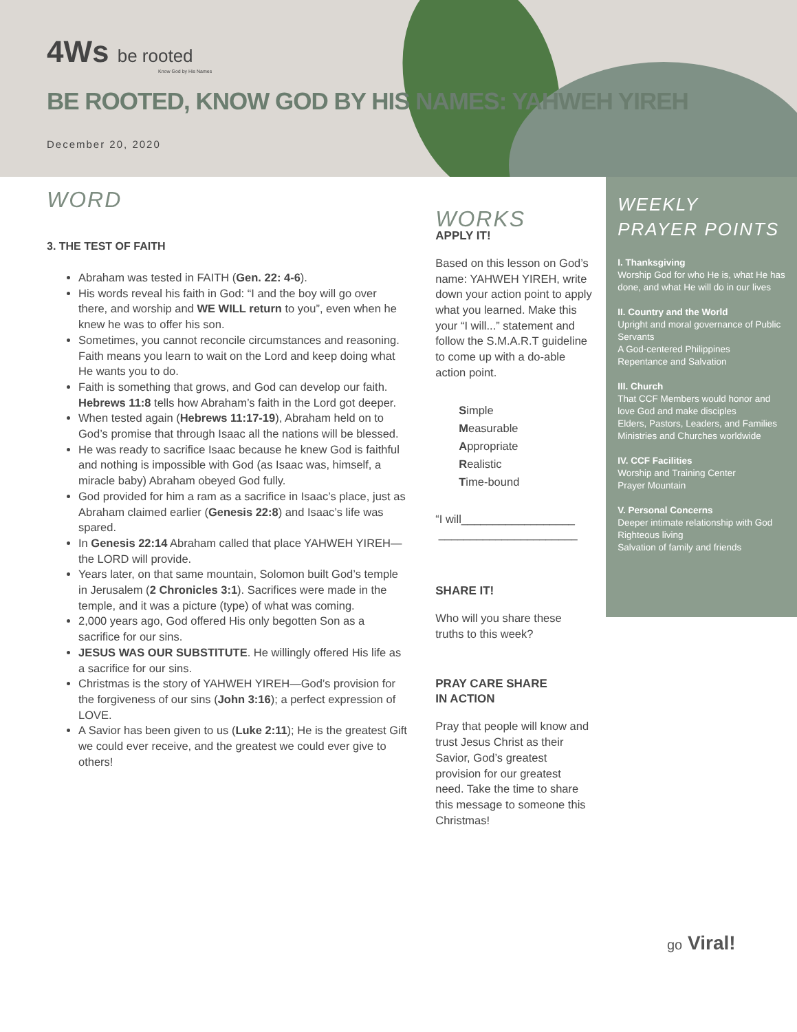4Ws be rooted
Know God by His Names
BE ROOTED, KNOW GOD BY HIS NAMES: YAHWEH YIREH
December 20, 2020
WORD
3. THE TEST OF FAITH
Abraham was tested in FAITH (Gen. 22: 4-6).
His words reveal his faith in God: “I and the boy will go over there, and worship and WE WILL return to you”, even when he knew he was to offer his son.
Sometimes, you cannot reconcile circumstances and reasoning. Faith means you learn to wait on the Lord and keep doing what He wants you to do.
Faith is something that grows, and God can develop our faith. Hebrews 11:8 tells how Abraham’s faith in the Lord got deeper.
When tested again (Hebrews 11:17-19), Abraham held on to God’s promise that through Isaac all the nations will be blessed.
He was ready to sacrifice Isaac because he knew God is faithful and nothing is impossible with God (as Isaac was, himself, a miracle baby) Abraham obeyed God fully.
God provided for him a ram as a sacrifice in Isaac’s place, just as Abraham claimed earlier (Genesis 22:8) and Isaac’s life was spared.
In Genesis 22:14 Abraham called that place YAHWEH YIREH—the LORD will provide.
Years later, on that same mountain, Solomon built God’s temple in Jerusalem (2 Chronicles 3:1). Sacrifices were made in the temple, and it was a picture (type) of what was coming.
2,000 years ago, God offered His only begotten Son as a sacrifice for our sins.
JESUS WAS OUR SUBSTITUTE. He willingly offered His life as a sacrifice for our sins.
Christmas is the story of YAHWEH YIREH—God’s provision for the forgiveness of our sins (John 3:16); a perfect expression of LOVE.
A Savior has been given to us (Luke 2:11); He is the greatest Gift we could ever receive, and the greatest we could ever give to others!
WORKS
APPLY IT!
Based on this lesson on God’s name: YAHWEH YIREH, write down your action point to apply what you learned. Make this your “I will...” statement and follow the S.M.A.R.T guideline to come up with a do-able action point.
Simple
Measurable
Appropriate
Realistic
Time-bound
“I will__________________
______________________
SHARE IT!
Who will you share these truths to this week?
PRAY CARE SHARE
IN ACTION
Pray that people will know and trust Jesus Christ as their Savior, God’s greatest provision for our greatest need. Take the time to share this message to someone this Christmas!
WEEKLY
PRAYER POINTS
I. Thanksgiving
Worship God for who He is, what He has done, and what He will do in our lives
II. Country and the World
Upright and moral governance of Public Servants
A God-centered Philippines
Repentance and Salvation
III. Church
That CCF Members would honor and love God and make disciples
Elders, Pastors, Leaders, and Families
Ministries and Churches worldwide
IV. CCF Facilities
Worship and Training Center
Prayer Mountain
V. Personal Concerns
Deeper intimate relationship with God
Righteous living
Salvation of family and friends
go Viral!